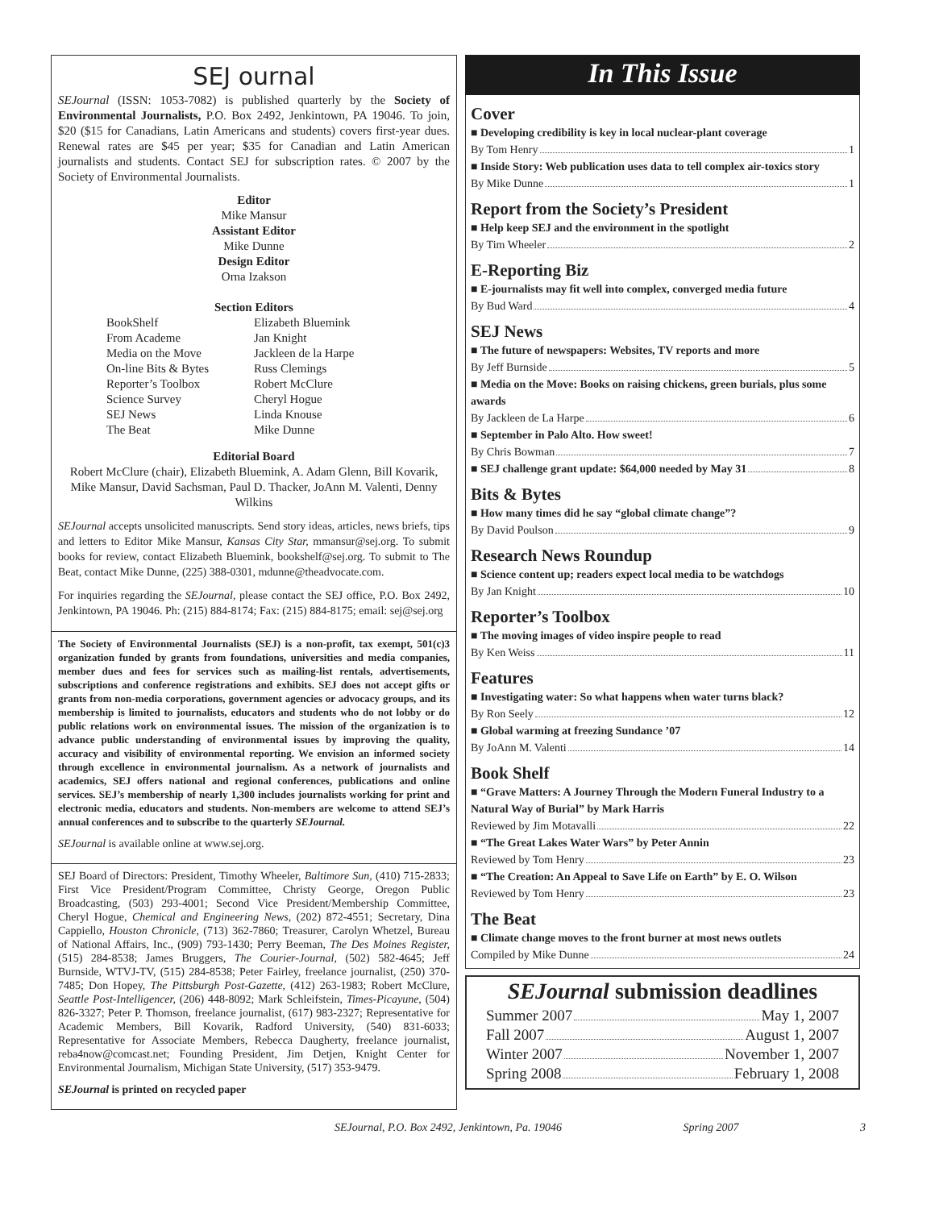SEJ ournal
SEJournal (ISSN: 1053-7082) is published quarterly by the Society of Environmental Journalists, P.O. Box 2492, Jenkintown, PA 19046. To join, $20 ($15 for Canadians, Latin Americans and students) covers first-year dues. Renewal rates are $45 per year; $35 for Canadian and Latin American journalists and students. Contact SEJ for subscription rates. © 2007 by the Society of Environmental Journalists.
Editor
Mike Mansur
Assistant Editor
Mike Dunne
Design Editor
Orna Izakson
Section Editors
BookShelf
From Academe
Media on the Move
On-line Bits & Bytes
Reporter’s Toolbox
Science Survey
SEJ News
The Beat
Elizabeth Bluemink
Jan Knight
Jackleen de la Harpe
Russ Clemings
Robert McClure
Cheryl Hogue
Linda Knouse
Mike Dunne
Editorial Board
Robert McClure (chair), Elizabeth Bluemink, A. Adam Glenn, Bill Kovarik, Mike Mansur, David Sachsman, Paul D. Thacker, JoAnn M. Valenti, Denny Wilkins
SEJournal accepts unsolicited manuscripts. Send story ideas, articles, news briefs, tips and letters to Editor Mike Mansur, Kansas City Star, mmansur@sej.org. To submit books for review, contact Elizabeth Bluemink, bookshelf@sej.org. To submit to The Beat, contact Mike Dunne, (225) 388-0301, mdunne@theadvocate.com.
For inquiries regarding the SEJournal, please contact the SEJ office, P.O. Box 2492, Jenkintown, PA 19046. Ph: (215) 884-8174; Fax: (215) 884-8175; email: sej@sej.org
The Society of Environmental Journalists (SEJ) is a non-profit, tax exempt, 501(c)3 organization funded by grants from foundations, universities and media companies, member dues and fees for services such as mailing-list rentals, advertisements, subscriptions and conference registrations and exhibits. SEJ does not accept gifts or grants from non-media corporations, government agencies or advocacy groups, and its membership is limited to journalists, educators and students who do not lobby or do public relations work on environmental issues. The mission of the organization is to advance public understanding of environmental issues by improving the quality, accuracy and visibility of environmental reporting. We envision an informed society through excellence in environmental journalism. As a network of journalists and academics, SEJ offers national and regional conferences, publications and online services. SEJ’s membership of nearly 1,300 includes journalists working for print and electronic media, educators and students. Non-members are welcome to attend SEJ’s annual conferences and to subscribe to the quarterly SEJournal.
SEJournal is available online at www.sej.org.
SEJ Board of Directors: President, Timothy Wheeler, Baltimore Sun, (410) 715-2833; First Vice President/Program Committee, Christy George, Oregon Public Broadcasting, (503) 293-4001; Second Vice President/Membership Committee, Cheryl Hogue, Chemical and Engineering News, (202) 872-4551; Secretary, Dina Cappiello, Houston Chronicle, (713) 362-7860; Treasurer, Carolyn Whetzel, Bureau of National Affairs, Inc., (909) 793-1430; Perry Beeman, The Des Moines Register, (515) 284-8538; James Bruggers, The Courier-Journal, (502) 582-4645; Jeff Burnside, WTVJ-TV, (515) 284-8538; Peter Fairley, freelance journalist, (250) 370-7485; Don Hopey, The Pittsburgh Post-Gazette, (412) 263-1983; Robert McClure, Seattle Post-Intelligencer, (206) 448-8092; Mark Schleifstein, Times-Picayune, (504) 826-3327; Peter P. Thomson, freelance journalist, (617) 983-2327; Representative for Academic Members, Bill Kovarik, Radford University, (540) 831-6033; Representative for Associate Members, Rebecca Daugherty, freelance journalist, reba4now@comcast.net; Founding President, Jim Detjen, Knight Center for Environmental Journalism, Michigan State University, (517) 353-9479.
SEJournal is printed on recycled paper
In This Issue
Cover
■ Developing credibility is key in local nuclear-plant coverage
By Tom Henry 1
■ Inside Story: Web publication uses data to tell complex air-toxics story
By Mike Dunne 1
Report from the Society’s President
■ Help keep SEJ and the environment in the spotlight
By Tim Wheeler 2
E-Reporting Biz
■ E-journalists may fit well into complex, converged media future
By Bud Ward 4
SEJ News
■ The future of newspapers: Websites, TV reports and more
By Jeff Burnside 5
■ Media on the Move: Books on raising chickens, green burials, plus some awards
By Jackleen de La Harpe 6
■ September in Palo Alto. How sweet!
By Chris Bowman 7
■ SEJ challenge grant update: $64,000 needed by May 31 8
Bits & Bytes
■ How many times did he say “global climate change”?
By David Poulson 9
Research News Roundup
■ Science content up; readers expect local media to be watchdogs
By Jan Knight 10
Reporter’s Toolbox
■ The moving images of video inspire people to read
By Ken Weiss 11
Features
■ Investigating water: So what happens when water turns black?
By Ron Seely 12
■ Global warming at freezing Sundance ’07
By JoAnn M. Valenti 14
Book Shelf
■ “Grave Matters: A Journey Through the Modern Funeral Industry to a Natural Way of Burial” by Mark Harris
Reviewed by Jim Motavalli 22
■ “The Great Lakes Water Wars” by Peter Annin
Reviewed by Tom Henry 23
■ “The Creation: An Appeal to Save Life on Earth” by E. O. Wilson
Reviewed by Tom Henry 23
The Beat
■ Climate change moves to the front burner at most news outlets
Compiled by Mike Dunne 24
SEJournal submission deadlines
Summer 2007 May 1, 2007
Fall 2007 August 1, 2007
Winter 2007 November 1, 2007
Spring 2008 February 1, 2008
SEJournal, P.O. Box 2492, Jenkintown, Pa. 19046 Spring 2007 3